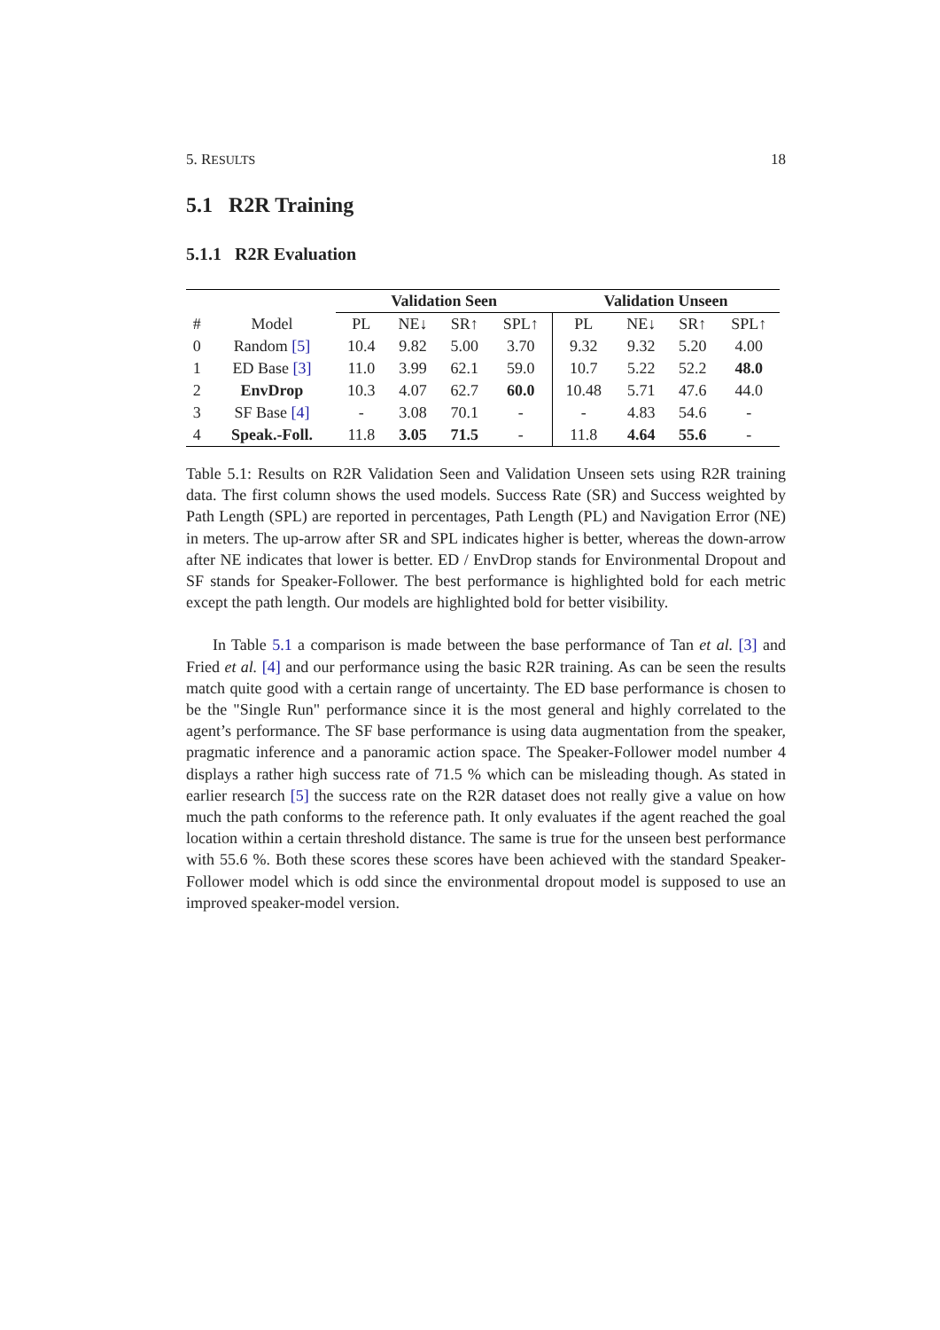5. RESULTS 18
5.1 R2R Training
5.1.1 R2R Evaluation
| | | Validation Seen | | | | Validation Unseen | | | |
| --- | --- | --- | --- | --- | --- | --- | --- | --- | --- |
| # | Model | PL | NE↓ | SR↑ | SPL↑ | PL | NE↓ | SR↑ | SPL↑ |
| 0 | Random [5] | 10.4 | 9.82 | 5.00 | 3.70 | 9.32 | 9.32 | 5.20 | 4.00 |
| 1 | ED Base [3] | 11.0 | 3.99 | 62.1 | 59.0 | 10.7 | 5.22 | 52.2 | 48.0 |
| 2 | EnvDrop | 10.3 | 4.07 | 62.7 | 60.0 | 10.48 | 5.71 | 47.6 | 44.0 |
| 3 | SF Base [4] | - | 3.08 | 70.1 | - | - | 4.83 | 54.6 | - |
| 4 | Speak.-Foll. | 11.8 | 3.05 | 71.5 | - | 11.8 | 4.64 | 55.6 | - |
Table 5.1: Results on R2R Validation Seen and Validation Unseen sets using R2R training data. The first column shows the used models. Success Rate (SR) and Success weighted by Path Length (SPL) are reported in percentages, Path Length (PL) and Navigation Error (NE) in meters. The up-arrow after SR and SPL indicates higher is better, whereas the down-arrow after NE indicates that lower is better. ED / EnvDrop stands for Environmental Dropout and SF stands for Speaker-Follower. The best performance is highlighted bold for each metric except the path length. Our models are highlighted bold for better visibility.
In Table 5.1 a comparison is made between the base performance of Tan et al. [3] and Fried et al. [4] and our performance using the basic R2R training. As can be seen the results match quite good with a certain range of uncertainty. The ED base performance is chosen to be the "Single Run" performance since it is the most general and highly correlated to the agent’s performance. The SF base performance is using data augmentation from the speaker, pragmatic inference and a panoramic action space. The Speaker-Follower model number 4 displays a rather high success rate of 71.5 % which can be misleading though. As stated in earlier research [5] the success rate on the R2R dataset does not really give a value on how much the path conforms to the reference path. It only evaluates if the agent reached the goal location within a certain threshold distance. The same is true for the unseen best performance with 55.6 %. Both these scores these scores have been achieved with the standard Speaker-Follower model which is odd since the environmental dropout model is supposed to use an improved speaker-model version.